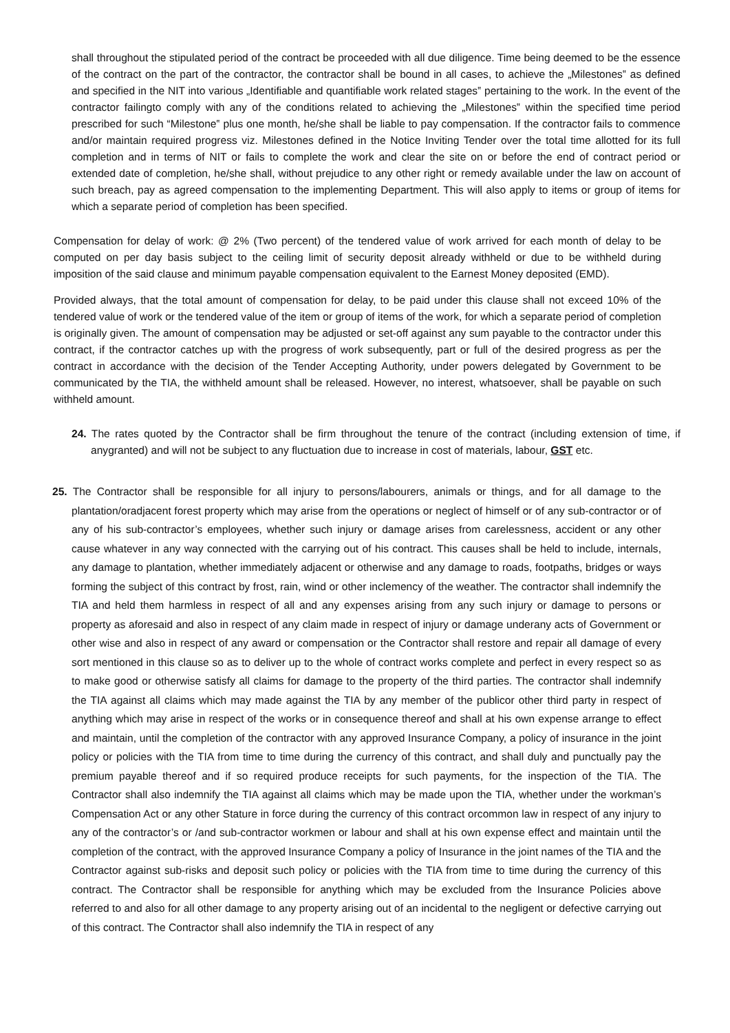shall throughout the stipulated period of the contract be proceeded with all due diligence. Time being deemed to be the essence of the contract on the part of the contractor, the contractor shall be bound in all cases, to achieve the „Milestones‟ as defined and specified in the NIT into various „Identifiable and quantifiable work related stages‟ pertaining to the work. In the event of the contractor failingto comply with any of the conditions related to achieving the „Milestones‟ within the specified time period prescribed for such “Milestone‟ plus one month, he/she shall be liable to pay compensation. If the contractor fails to commence and/or maintain required progress viz. Milestones defined in the Notice Inviting Tender over the total time allotted for its full completion and in terms of NIT or fails to complete the work and clear the site on or before the end of contract period or extended date of completion, he/she shall, without prejudice to any other right or remedy available under the law on account of such breach, pay as agreed compensation to the implementing Department. This will also apply to items or group of items for which a separate period of completion has been specified.
Compensation for delay of work: @ 2% (Two percent) of the tendered value of work arrived for each month of delay to be computed on per day basis subject to the ceiling limit of security deposit already withheld or due to be withheld during imposition of the said clause and minimum payable compensation equivalent to the Earnest Money deposited (EMD).
Provided always, that the total amount of compensation for delay, to be paid under this clause shall not exceed 10% of the tendered value of work or the tendered value of the item or group of items of the work, for which a separate period of completion is originally given. The amount of compensation may be adjusted or set-off against any sum payable to the contractor under this contract, if the contractor catches up with the progress of work subsequently, part or full of the desired progress as per the contract in accordance with the decision of the Tender Accepting Authority, under powers delegated by Government to be communicated by the TIA, the withheld amount shall be released. However, no interest, whatsoever, shall be payable on such withheld amount.
24. The rates quoted by the Contractor shall be firm throughout the tenure of the contract (including extension of time, if anygranted) and will not be subject to any fluctuation due to increase in cost of materials, labour, GST etc.
25. The Contractor shall be responsible for all injury to persons/labourers, animals or things, and for all damage to the plantation/oradjacent forest property which may arise from the operations or neglect of himself or of any sub-contractor or of any of his sub-contractor’s employees, whether such injury or damage arises from carelessness, accident or any other cause whatever in any way connected with the carrying out of his contract. This causes shall be held to include, internals, any damage to plantation, whether immediately adjacent or otherwise and any damage to roads, footpaths, bridges or ways forming the subject of this contract by frost, rain, wind or other inclemency of the weather. The contractor shall indemnify the TIA and held them harmless in respect of all and any expenses arising from any such injury or damage to persons or property as aforesaid and also in respect of any claim made in respect of injury or damage underany acts of Government or other wise and also in respect of any award or compensation or the Contractor shall restore and repair all damage of every sort mentioned in this clause so as to deliver up to the whole of contract works complete and perfect in every respect so as to make good or otherwise satisfy all claims for damage to the property of the third parties. The contractor shall indemnify the TIA against all claims which may made against the TIA by any member of the publicor other third party in respect of anything which may arise in respect of the works or in consequence thereof and shall at his own expense arrange to effect and maintain, until the completion of the contractor with any approved Insurance Company, a policy of insurance in the joint policy or policies with the TIA from time to time during the currency of this contract, and shall duly and punctually pay the premium payable thereof and if so required produce receipts for such payments, for the inspection of the TIA. The Contractor shall also indemnify the TIA against all claims which may be made upon the TIA, whether under the workman’s Compensation Act or any other Stature in force during the currency of this contract orcommon law in respect of any injury to any of the contractor’s or /and sub-contractor workmen or labour and shall at his own expense effect and maintain until the completion of the contract, with the approved Insurance Company a policy of Insurance in the joint names of the TIA and the Contractor against sub-risks and deposit such policy or policies with the TIA from time to time during the currency of this contract. The Contractor shall be responsible for anything which may be excluded from the Insurance Policies above referred to and also for all other damage to any property arising out of an incidental to the negligent or defective carrying out of this contract. The Contractor shall also indemnify the TIA in respect of any